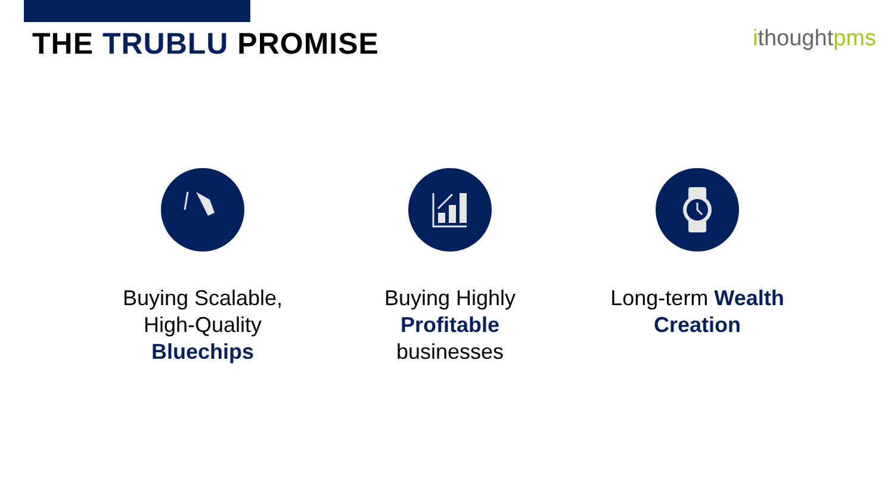THE TRUBLU PROMISE
ithoughtpms
Buying Scalable, High-Quality Bluechips
Buying Highly Profitable businesses Long-term Wealth Creation